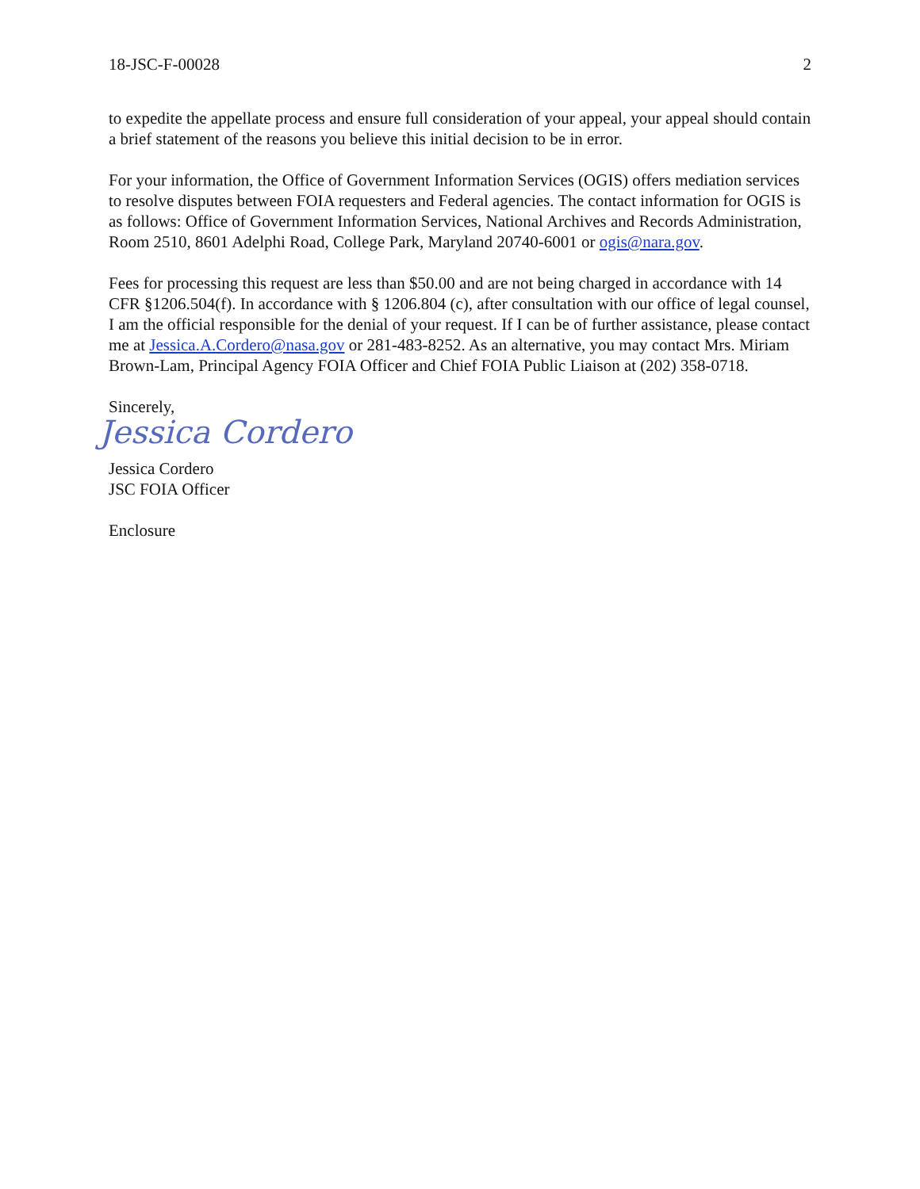18-JSC-F-00028 2
to expedite the appellate process and ensure full consideration of your appeal, your appeal should contain a brief statement of the reasons you believe this initial decision to be in error.
For your information, the Office of Government Information Services (OGIS) offers mediation services to resolve disputes between FOIA requesters and Federal agencies. The contact information for OGIS is as follows: Office of Government Information Services, National Archives and Records Administration, Room 2510, 8601 Adelphi Road, College Park, Maryland 20740-6001 or ogis@nara.gov.
Fees for processing this request are less than $50.00 and are not being charged in accordance with 14 CFR §1206.504(f). In accordance with § 1206.804 (c), after consultation with our office of legal counsel, I am the official responsible for the denial of your request. If I can be of further assistance, please contact me at Jessica.A.Cordero@nasa.gov or 281-483-8252. As an alternative, you may contact Mrs. Miriam Brown-Lam, Principal Agency FOIA Officer and Chief FOIA Public Liaison at (202) 358-0718.
Sincerely,
Jessica Cordero
Jessica Cordero
JSC FOIA Officer
Enclosure